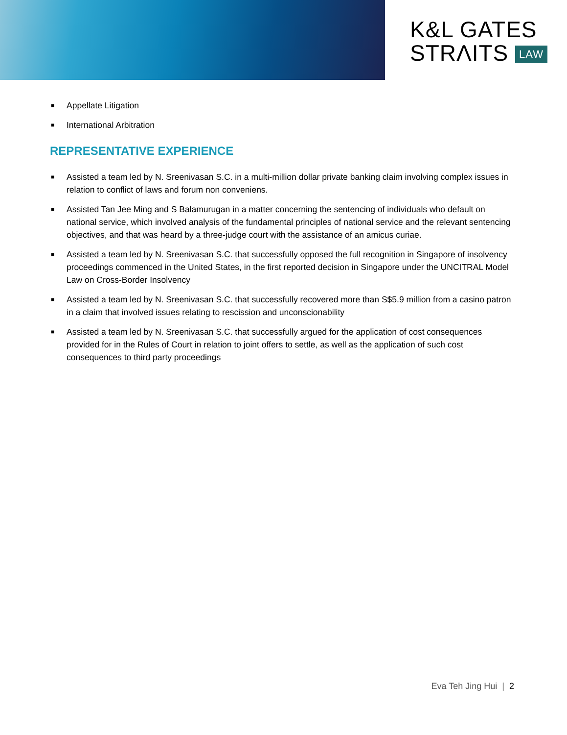K&L GATES
STRΛITS LAW
■ Appellate Litigation
■ International Arbitration
REPRESENTATIVE EXPERIENCE
■ Assisted a team led by N. Sreenivasan S.C. in a multi-million dollar private banking claim involving complex issues in relation to conflict of laws and forum non conveniens.
■ Assisted Tan Jee Ming and S Balamurugan in a matter concerning the sentencing of individuals who default on national service, which involved analysis of the fundamental principles of national service and the relevant sentencing objectives, and that was heard by a three-judge court with the assistance of an amicus curiae.
■ Assisted a team led by N. Sreenivasan S.C. that successfully opposed the full recognition in Singapore of insolvency proceedings commenced in the United States, in the first reported decision in Singapore under the UNCITRAL Model Law on Cross-Border Insolvency
■ Assisted a team led by N. Sreenivasan S.C. that successfully recovered more than S$5.9 million from a casino patron in a claim that involved issues relating to rescission and unconscionability
■ Assisted a team led by N. Sreenivasan S.C. that successfully argued for the application of cost consequences provided for in the Rules of Court in relation to joint offers to settle, as well as the application of such cost consequences to third party proceedings
Eva Teh Jing Hui | 2